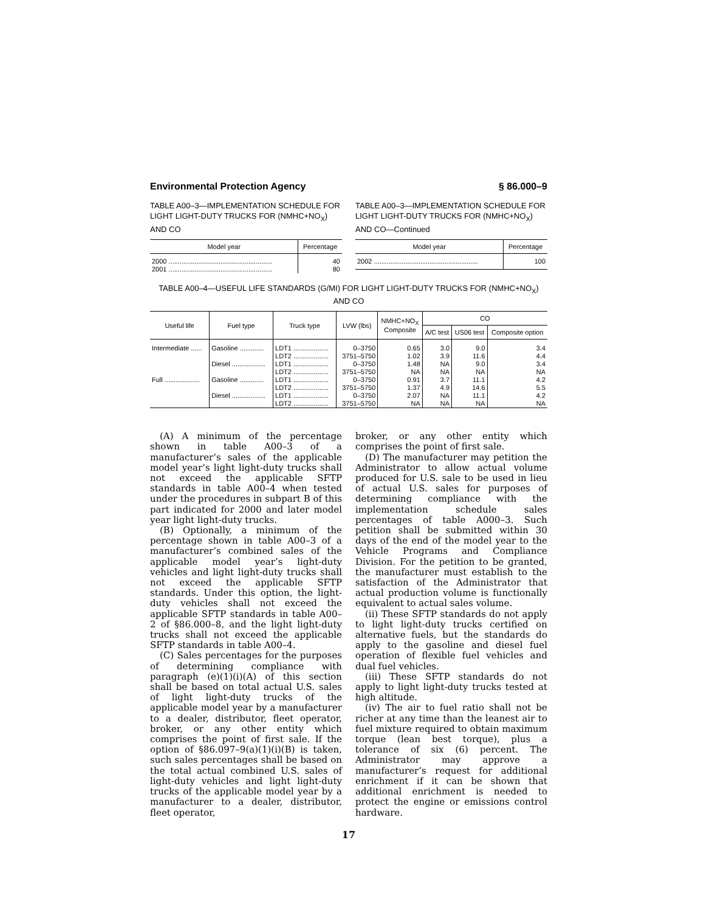Environmental Protection Agency § 86.000–9
TABLE A00–3—IMPLEMENTATION SCHEDULE FOR LIGHT LIGHT-DUTY TRUCKS FOR (NMHC+NO<sub>X</sub>) AND CO
| Model year | Percentage |
| --- | --- |
| 2000 ........................................................ | 40 |
| 2001 ........................................................ | 80 |
TABLE A00–3—IMPLEMENTATION SCHEDULE FOR LIGHT LIGHT-DUTY TRUCKS FOR (NMHC+NO<sub>X</sub>) AND CO—Continued
| Model year | Percentage |
| --- | --- |
| 2002 ........................................................ | 100 |
TABLE A00–4—USEFUL LIFE STANDARDS (G/MI) FOR LIGHT LIGHT-DUTY TRUCKS FOR (NMHC+NO<sub>X</sub>) AND CO
| Useful life | Fuel type | Truck type | LVW (lbs) | NMHC+NO<sub>X</sub> Composite | CO | | |
| --- | --- | --- | --- | --- | --- | --- | --- |
| | | | | | A/C test | US06 test | Composite option |
| Intermediate ...... | Gasoline ............. | LDT1 ................... | 0–3750 | 0.65 | 3.0 | 9.0 | 3.4 |
| | | LDT2 ................... | 3751–5750 | 1.02 | 3.9 | 11.6 | 4.4 |
| | Diesel .................. | LDT1 ................... | 0–3750 | 1.48 | NA | 9.0 | 3.4 |
| | | LDT2 ................... | 3751–5750 | NA | NA | NA | NA |
| Full ................... | Gasoline ............. | LDT1 ................... | 0–3750 | 0.91 | 3.7 | 11.1 | 4.2 |
| | | LDT2 ................... | 3751–5750 | 1.37 | 4.9 | 14.6 | 5.5 |
| | Diesel .................. | LDT1 ................... | 0–3750 | 2.07 | NA | 11.1 | 4.2 |
| | | LDT2 ................... | 3751–5750 | NA | NA | NA | NA |
(A) A minimum of the percentage shown in table A00–3 of a manufacturer’s sales of the applicable model year’s light light-duty trucks shall not exceed the applicable SFTP standards in table A00–4 when tested under the procedures in subpart B of this part indicated for 2000 and later model year light light-duty trucks.
(B) Optionally, a minimum of the percentage shown in table A00–3 of a manufacturer’s combined sales of the applicable model year’s light-duty vehicles and light light-duty trucks shall not exceed the applicable SFTP standards. Under this option, the light-duty vehicles shall not exceed the applicable SFTP standards in table A00–2 of §86.000–8, and the light light-duty trucks shall not exceed the applicable SFTP standards in table A00–4.
(C) Sales percentages for the purposes of determining compliance with paragraph (e)(1)(i)(A) of this section shall be based on total actual U.S. sales of light light-duty trucks of the applicable model year by a manufacturer to a dealer, distributor, fleet operator, broker, or any other entity which comprises the point of first sale. If the option of §86.097–9(a)(1)(i)(B) is taken, such sales percentages shall be based on the total actual combined U.S. sales of light-duty vehicles and light light-duty trucks of the applicable model year by a manufacturer to a dealer, distributor, fleet operator,
broker, or any other entity which comprises the point of first sale.
(D) The manufacturer may petition the Administrator to allow actual volume produced for U.S. sale to be used in lieu of actual U.S. sales for purposes of determining compliance with the implementation schedule sales percentages of table A000–3. Such petition shall be submitted within 30 days of the end of the model year to the Vehicle Programs and Compliance Division. For the petition to be granted, the manufacturer must establish to the satisfaction of the Administrator that actual production volume is functionally equivalent to actual sales volume.
(ii) These SFTP standards do not apply to light light-duty trucks certified on alternative fuels, but the standards do apply to the gasoline and diesel fuel operation of flexible fuel vehicles and dual fuel vehicles.
(iii) These SFTP standards do not apply to light light-duty trucks tested at high altitude.
(iv) The air to fuel ratio shall not be richer at any time than the leanest air to fuel mixture required to obtain maximum torque (lean best torque), plus a tolerance of six (6) percent. The Administrator may approve a manufacturer’s request for additional enrichment if it can be shown that additional enrichment is needed to protect the engine or emissions control hardware.
17